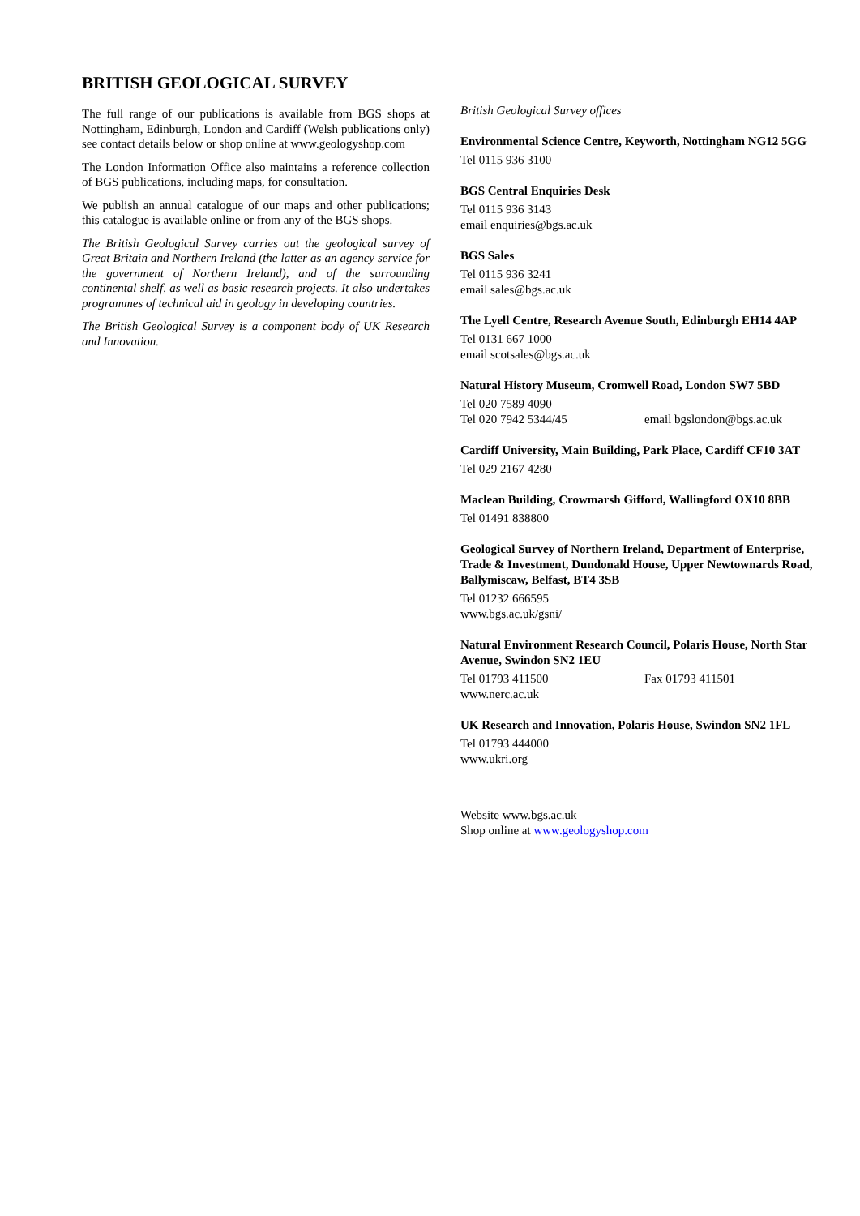BRITISH GEOLOGICAL SURVEY
The full range of our publications is available from BGS shops at Nottingham, Edinburgh, London and Cardiff (Welsh publications only) see contact details below or shop online at www.geologyshop.com
The London Information Office also maintains a reference collection of BGS publications, including maps, for consultation.
We publish an annual catalogue of our maps and other publications; this catalogue is available online or from any of the BGS shops.
The British Geological Survey carries out the geological survey of Great Britain and Northern Ireland (the latter as an agency service for the government of Northern Ireland), and of the surrounding continental shelf, as well as basic research projects. It also undertakes programmes of technical aid in geology in developing countries.
The British Geological Survey is a component body of UK Research and Innovation.
British Geological Survey offices
Environmental Science Centre, Keyworth, Nottingham NG12 5GG
Tel 0115 936 3100
BGS Central Enquiries Desk
Tel 0115 936 3143
email enquiries@bgs.ac.uk
BGS Sales
Tel 0115 936 3241
email sales@bgs.ac.uk
The Lyell Centre, Research Avenue South, Edinburgh EH14 4AP
Tel 0131 667 1000
email scotsales@bgs.ac.uk
Natural History Museum, Cromwell Road, London SW7 5BD
Tel 020 7589 4090
Tel 020 7942 5344/45 email bgslondon@bgs.ac.uk
Cardiff University, Main Building, Park Place, Cardiff CF10 3AT
Tel 029 2167 4280
Maclean Building, Crowmarsh Gifford, Wallingford OX10 8BB
Tel 01491 838800
Geological Survey of Northern Ireland, Department of Enterprise, Trade & Investment, Dundonald House, Upper Newtownards Road, Ballymiscaw, Belfast, BT4 3SB
Tel 01232 666595
www.bgs.ac.uk/gsni/
Natural Environment Research Council, Polaris House, North Star Avenue, Swindon SN2 1EU
Tel 01793 411500 Fax 01793 411501
www.nerc.ac.uk
UK Research and Innovation, Polaris House, Swindon SN2 1FL
Tel 01793 444000
www.ukri.org
Website www.bgs.ac.uk
Shop online at www.geologyshop.com